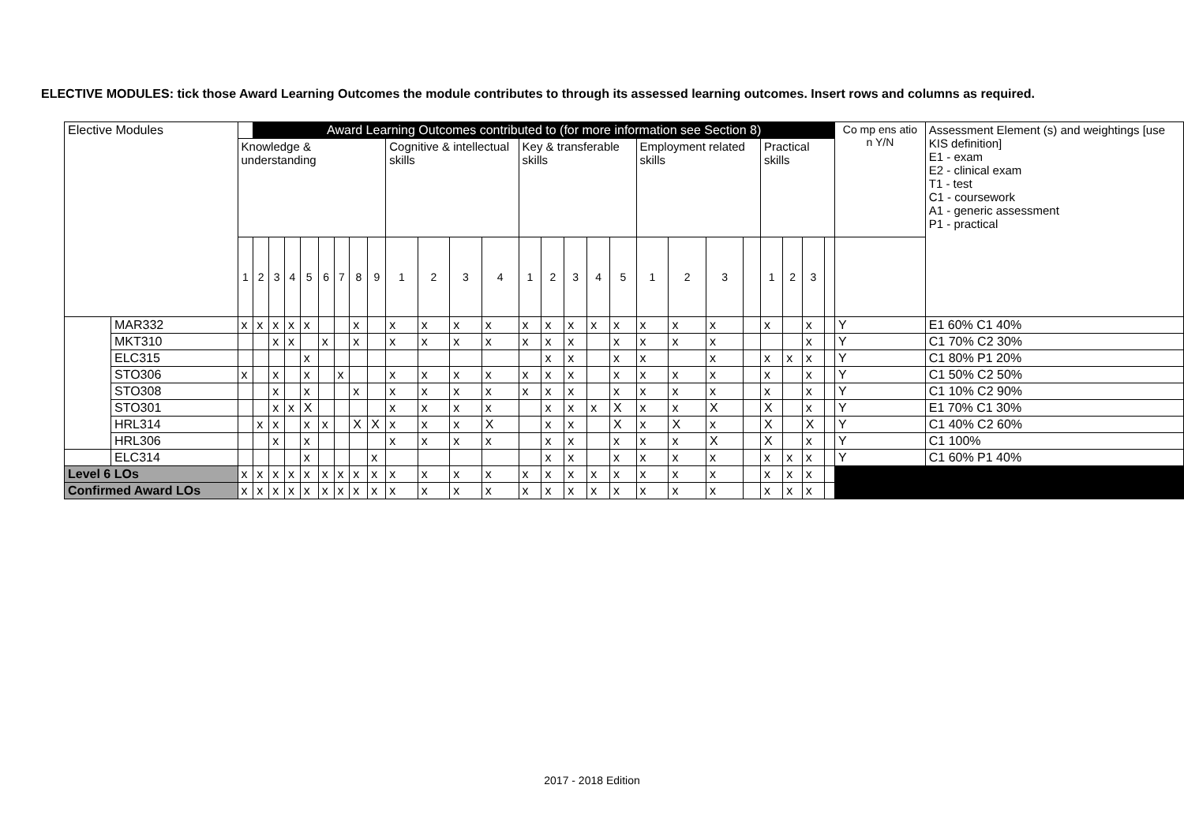ELECTIVE MODULES: tick those Award Learning Outcomes the module contributes to through its assessed learning outcomes. Insert rows and columns as required.
| Elective Modules | | | Award Learning Outcomes contributed to (for more information see Section 8) | | | | | | | | | | | | | | | | | | | | | | | | | Co mp ens atio n Y/N | Assessment Element (s) and weightings [use KIS definition] E1 - exam E2 - clinical exam T1 - test C1 - coursework A1 - generic assessment P1 - practical |
| | | Knowledge & understanding | | | | | | | | | Cognitive & intellectual skills | | | | Key & transferable skills | | | | | Employment related skills | | | | Practical skills | | | | | |
| | | 1 | 2 | 3 | 4 | 5 | 6 | 7 | 8 | 9 | 1 | 2 | 3 | 4 | 1 | 2 | 3 | 4 | 5 | 1 | 2 | 3 | | 1 | 2 | 3 | | | |
| | MAR332 | x | x | x | x | x | | | x | | x | x | x | x | x | x | x | x | x | x | x | x | | x | | x | | Y | E1 60% C1 40% |
| | MKT310 | | | x | x | | x | | x | | x | x | x | x | x | x | x | | x | x | x | x | | | | x | | Y | C1 70% C2 30% |
| | ELC315 | | | | | x | | | | | | | | | | x | x | | x | x | | x | | x | x | x | | Y | C1 80% P1 20% |
| | STO306 | x | | x | | x | | x | | | x | x | x | x | x | x | x | | x | x | x | x | | x | | x | | Y | C1 50% C2 50% |
| | STO308 | | | x | | x | | | x | | x | x | x | x | x | x | x | | x | x | x | x | | x | | x | | Y | C1 10% C2 90% |
| | STO301 | | | x | x | X | | | | | x | x | x | x | | x | x | x | X | x | x | X | | X | | x | | Y | E1 70% C1 30% |
| | HRL314 | | x | x | | x | x | | X | X | x | x | x | X | | x | x | | X | x | X | x | | X | | X | | Y | C1 40% C2 60% |
| | HRL306 | | | x | | x | | | | | x | x | x | x | | x | x | | x | x | x | X | | X | | x | | Y | C1 100% |
| | ELC314 | | | | | x | | | | x | | | | | | x | x | | x | x | x | x | | x | x | x | | Y | C1 60% P1 40% |
| Level 6 LOs | | x | x | x | x | x | x | x | x | x | x | x | x | x | x | x | x | x | x | x | x | x | | x | x | x | | | |
| Confirmed Award LOs | | x | x | x | x | x | x | x | x | x | x | x | x | x | x | x | x | x | x | x | x | x | | x | x | x | | | |
2017 - 2018 Edition